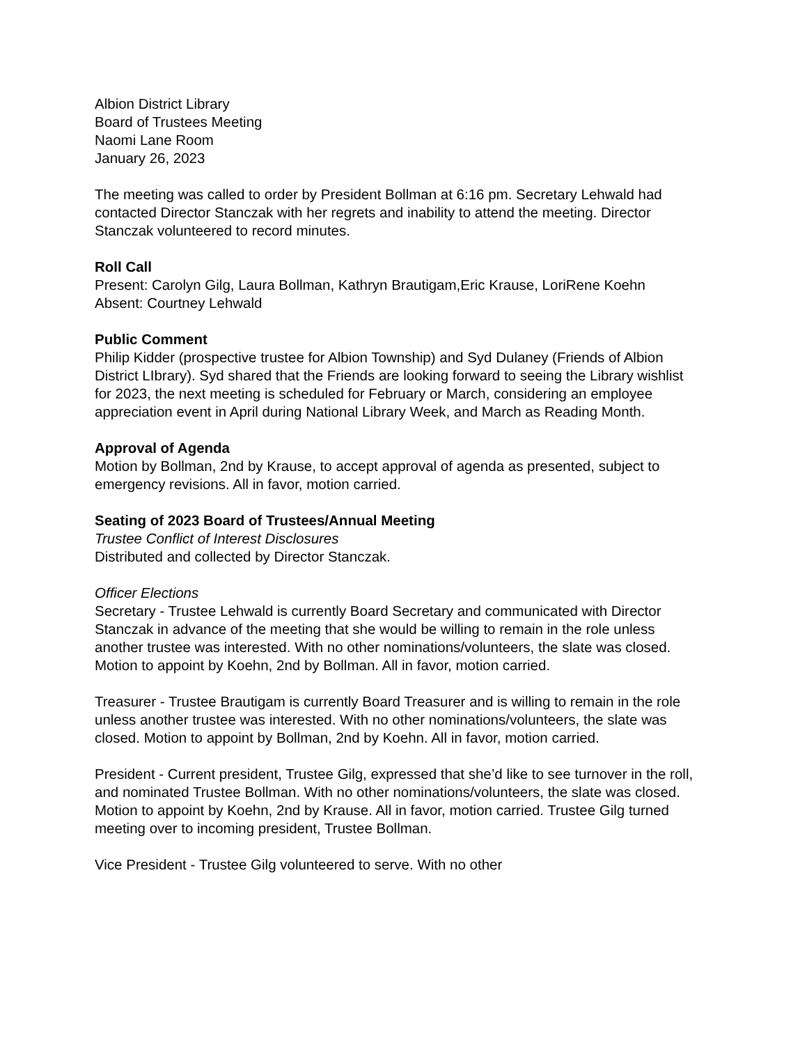Albion District Library
Board of Trustees Meeting
Naomi Lane Room
January 26, 2023
The meeting was called to order by President Bollman at 6:16 pm. Secretary Lehwald had contacted Director Stanczak with her regrets and inability to attend the meeting. Director Stanczak volunteered to record minutes.
Roll Call
Present: Carolyn Gilg, Laura Bollman, Kathryn Brautigam,Eric Krause, LoriRene Koehn
Absent: Courtney Lehwald
Public Comment
Philip Kidder (prospective trustee for Albion Township) and Syd Dulaney (Friends of Albion District LIbrary). Syd shared that the Friends are looking forward to seeing the Library wishlist for 2023, the next meeting is scheduled for February or March, considering an employee appreciation event in April during National Library Week, and March as Reading Month.
Approval of Agenda
Motion by Bollman, 2nd by Krause, to accept approval of agenda as presented, subject to emergency revisions. All in favor, motion carried.
Seating of 2023 Board of Trustees/Annual Meeting
Trustee Conflict of Interest Disclosures
Distributed and collected by Director Stanczak.
Officer Elections
Secretary - Trustee Lehwald is currently Board Secretary and communicated with Director Stanczak in advance of the meeting that she would be willing to remain in the role unless another trustee was interested. With no other nominations/volunteers, the slate was closed. Motion to appoint by Koehn, 2nd by Bollman. All in favor, motion carried.
Treasurer - Trustee Brautigam is currently Board Treasurer and is willing to remain in the role unless another trustee was interested. With no other nominations/volunteers, the slate was closed. Motion to appoint by Bollman, 2nd by Koehn. All in favor, motion carried.
President - Current president, Trustee Gilg, expressed that she’d like to see turnover in the roll, and nominated Trustee Bollman. With no other nominations/volunteers, the slate was closed. Motion to appoint by Koehn, 2nd by Krause. All in favor, motion carried. Trustee Gilg turned meeting over to incoming president, Trustee Bollman.
Vice President - Trustee Gilg volunteered to serve. With no other